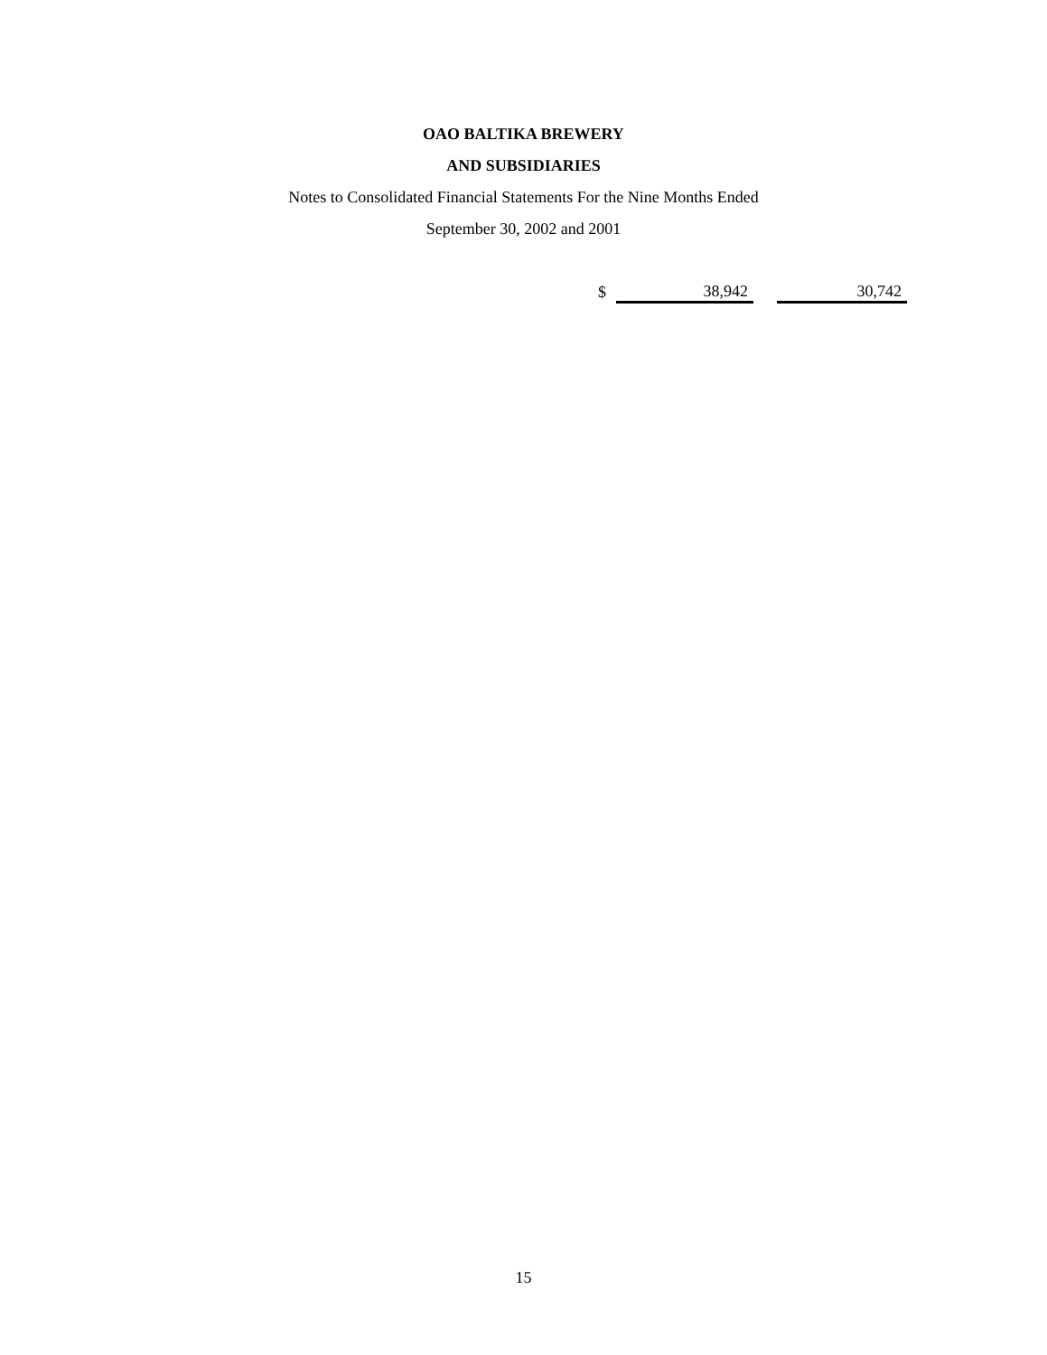OAO BALTIKA BREWERY
AND SUBSIDIARIES
Notes to Consolidated Financial Statements For the Nine Months Ended
September 30, 2002 and 2001
| $ | 38,942 | | 30,742 |
15